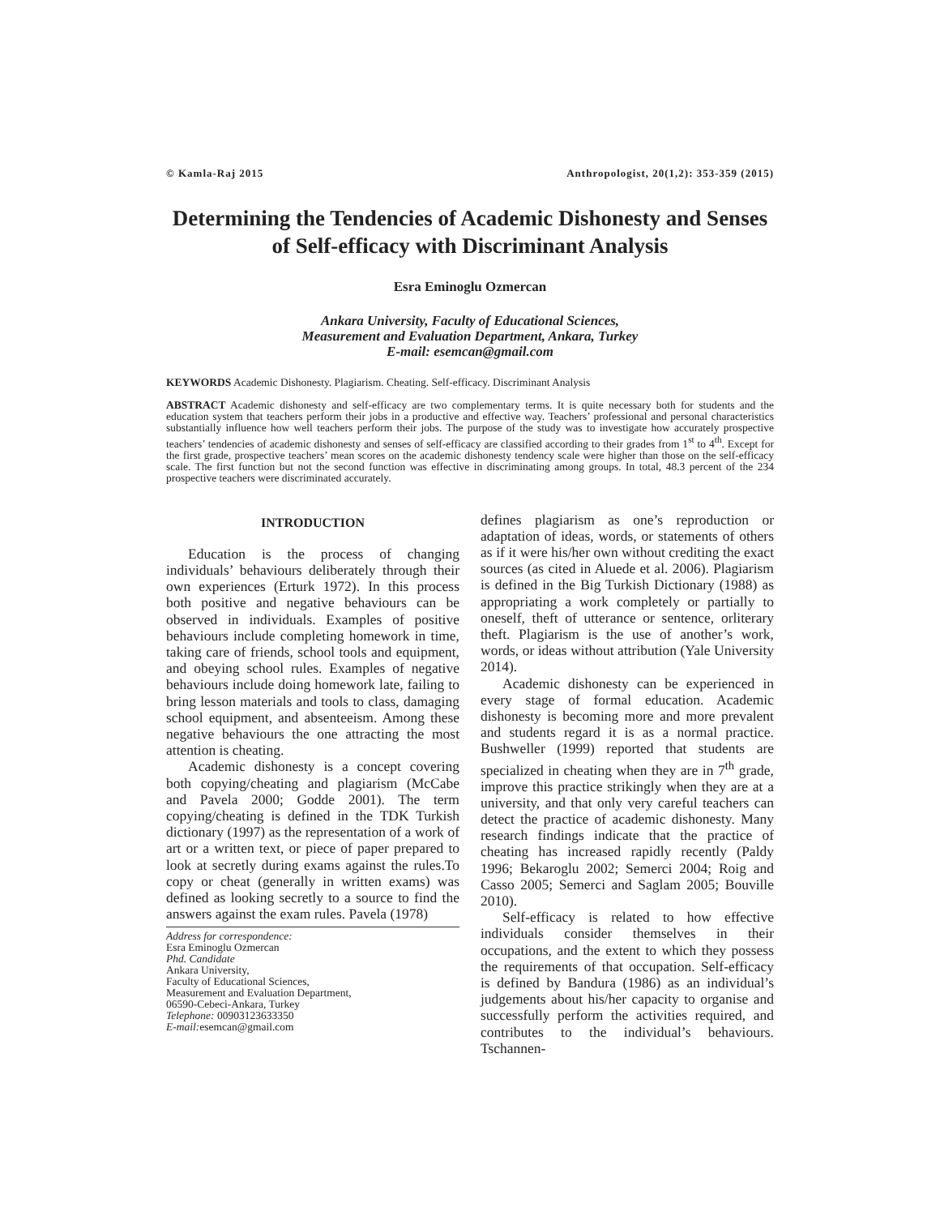© Kamla-Raj 2015 Anthropologist, 20(1,2): 353-359 (2015)
Determining the Tendencies of Academic Dishonesty and Senses of Self-efficacy with Discriminant Analysis
Esra Eminoglu Ozmercan
Ankara University, Faculty of Educational Sciences,
Measurement and Evaluation Department, Ankara, Turkey
E-mail: esemcan@gmail.com
KEYWORDS Academic Dishonesty. Plagiarism. Cheating. Self-efficacy. Discriminant Analysis
ABSTRACT Academic dishonesty and self-efficacy are two complementary terms. It is quite necessary both for students and the education system that teachers perform their jobs in a productive and effective way. Teachers’ professional and personal characteristics substantially influence how well teachers perform their jobs. The purpose of the study was to investigate how accurately prospective teachers’ tendencies of academic dishonesty and senses of self-efficacy are classified according to their grades from 1<sup>st</sup> to 4<sup>th</sup>. Except for the first grade, prospective teachers’ mean scores on the academic dishonesty tendency scale were higher than those on the self-efficacy scale. The first function but not the second function was effective in discriminating among groups. In total, 48.3 percent of the 234 prospective teachers were discriminated accurately.
INTRODUCTION
Education is the process of changing individuals’ behaviours deliberately through their own experiences (Erturk 1972). In this process both positive and negative behaviours can be observed in individuals. Examples of positive behaviours include completing homework in time, taking care of friends, school tools and equipment, and obeying school rules. Examples of negative behaviours include doing homework late, failing to bring lesson materials and tools to class, damaging school equipment, and absenteeism. Among these negative behaviours the one attracting the most attention is cheating.
Academic dishonesty is a concept covering both copying/cheating and plagiarism (McCabe and Pavela 2000; Godde 2001). The term copying/cheating is defined in the TDK Turkish dictionary (1997) as the representation of a work of art or a written text, or piece of paper prepared to look at secretly during exams against the rules.To copy or cheat (generally in written exams) was defined as looking secretly to a source to find the answers against the exam rules. Pavela (1978)
Address for correspondence:
Esra Eminoglu Ozmercan
Phd. Candidate
Ankara University,
Faculty of Educational Sciences,
Measurement and Evaluation Department,
06590-Cebeci-Ankara, Turkey
Telephone: 00903123633350
E-mail: esemcan@gmail.com
defines plagiarism as one’s reproduction or adaptation of ideas, words, or statements of others as if it were his/her own without crediting the exact sources (as cited in Aluede et al. 2006). Plagiarism is defined in the Big Turkish Dictionary (1988) as appropriating a work completely or partially to oneself, theft of utterance or sentence, orliterary theft. Plagiarism is the use of another’s work, words, or ideas without attribution (Yale University 2014).
Academic dishonesty can be experienced in every stage of formal education. Academic dishonesty is becoming more and more prevalent and students regard it is as a normal practice. Bushweller (1999) reported that students are specialized in cheating when they are in 7<sup>th</sup> grade, improve this practice strikingly when they are at a university, and that only very careful teachers can detect the practice of academic dishonesty. Many research findings indicate that the practice of cheating has increased rapidly recently (Paldy 1996; Bekaroglu 2002; Semerci 2004; Roig and Casso 2005; Semerci and Saglam 2005; Bouville 2010).
Self-efficacy is related to how effective individuals consider themselves in their occupations, and the extent to which they possess the requirements of that occupation. Self-efficacy is defined by Bandura (1986) as an individual’s judgements about his/her capacity to organise and successfully perform the activities required, and contributes to the individual’s behaviours. Tschannen-